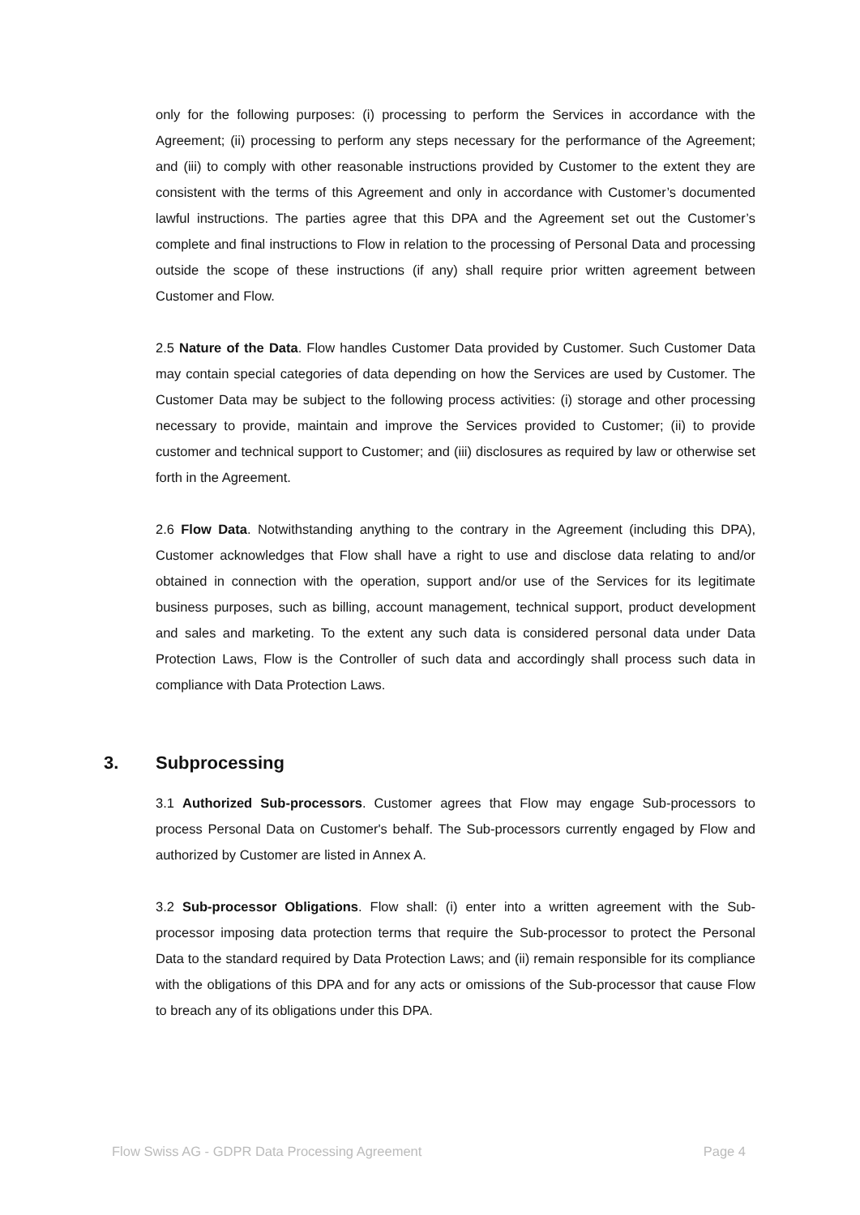only for the following purposes: (i) processing to perform the Services in accordance with the Agreement; (ii) processing to perform any steps necessary for the performance of the Agreement; and (iii) to comply with other reasonable instructions provided by Customer to the extent they are consistent with the terms of this Agreement and only in accordance with Customer’s documented lawful instructions. The parties agree that this DPA and the Agreement set out the Customer’s complete and final instructions to Flow in relation to the processing of Personal Data and processing outside the scope of these instructions (if any) shall require prior written agreement between Customer and Flow.
2.5 Nature of the Data. Flow handles Customer Data provided by Customer. Such Customer Data may contain special categories of data depending on how the Services are used by Customer. The Customer Data may be subject to the following process activities: (i) storage and other processing necessary to provide, maintain and improve the Services provided to Customer; (ii) to provide customer and technical support to Customer; and (iii) disclosures as required by law or otherwise set forth in the Agreement.
2.6 Flow Data. Notwithstanding anything to the contrary in the Agreement (including this DPA), Customer acknowledges that Flow shall have a right to use and disclose data relating to and/or obtained in connection with the operation, support and/or use of the Services for its legitimate business purposes, such as billing, account management, technical support, product development and sales and marketing. To the extent any such data is considered personal data under Data Protection Laws, Flow is the Controller of such data and accordingly shall process such data in compliance with Data Protection Laws.
3. Subprocessing
3.1 Authorized Sub-processors. Customer agrees that Flow may engage Sub-processors to process Personal Data on Customer's behalf. The Sub-processors currently engaged by Flow and authorized by Customer are listed in Annex A.
3.2 Sub-processor Obligations. Flow shall: (i) enter into a written agreement with the Sub-processor imposing data protection terms that require the Sub-processor to protect the Personal Data to the standard required by Data Protection Laws; and (ii) remain responsible for its compliance with the obligations of this DPA and for any acts or omissions of the Sub-processor that cause Flow to breach any of its obligations under this DPA.
Flow Swiss AG - GDPR Data Processing Agreement Page 4